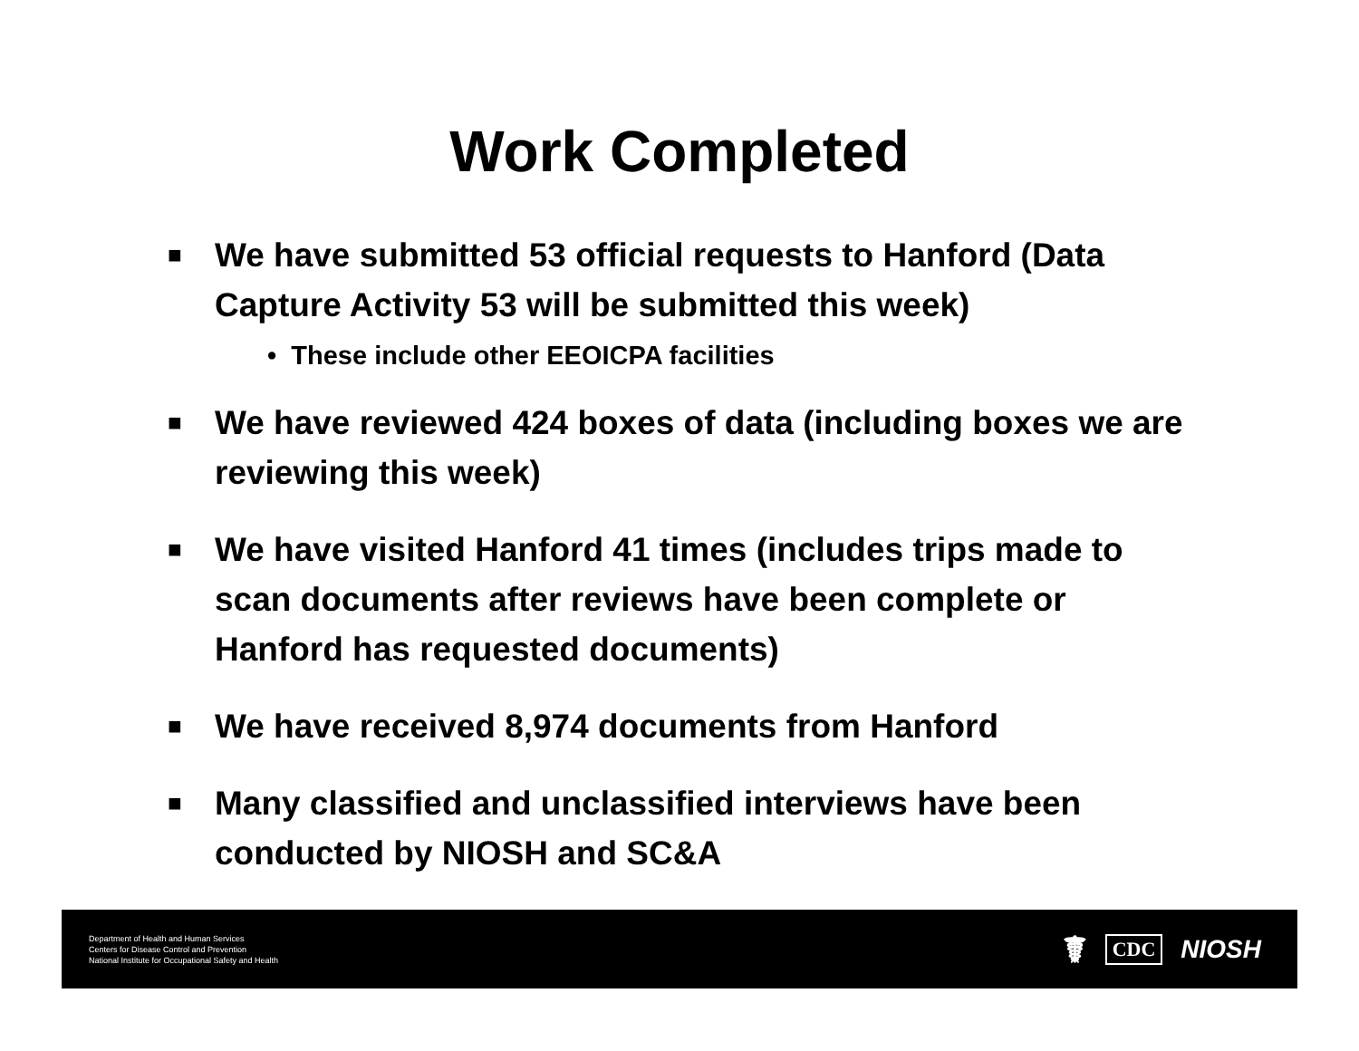Work Completed
■ We have submitted 53 official requests to Hanford (Data Capture Activity 53 will be submitted this week)
• These include other EEOICPA facilities
■ We have reviewed 424 boxes of data (including boxes we are reviewing this week)
■ We have visited Hanford 41 times (includes trips made to scan documents after reviews have been complete or Hanford has requested documents)
■ We have received 8,974 documents from Hanford
■ Many classified and unclassified interviews have been conducted by NIOSH and SC&A
Department of Health and Human Services
Centers for Disease Control and Prevention
National Institute for Occupational Safety and Health
☤ CDC NIOSH